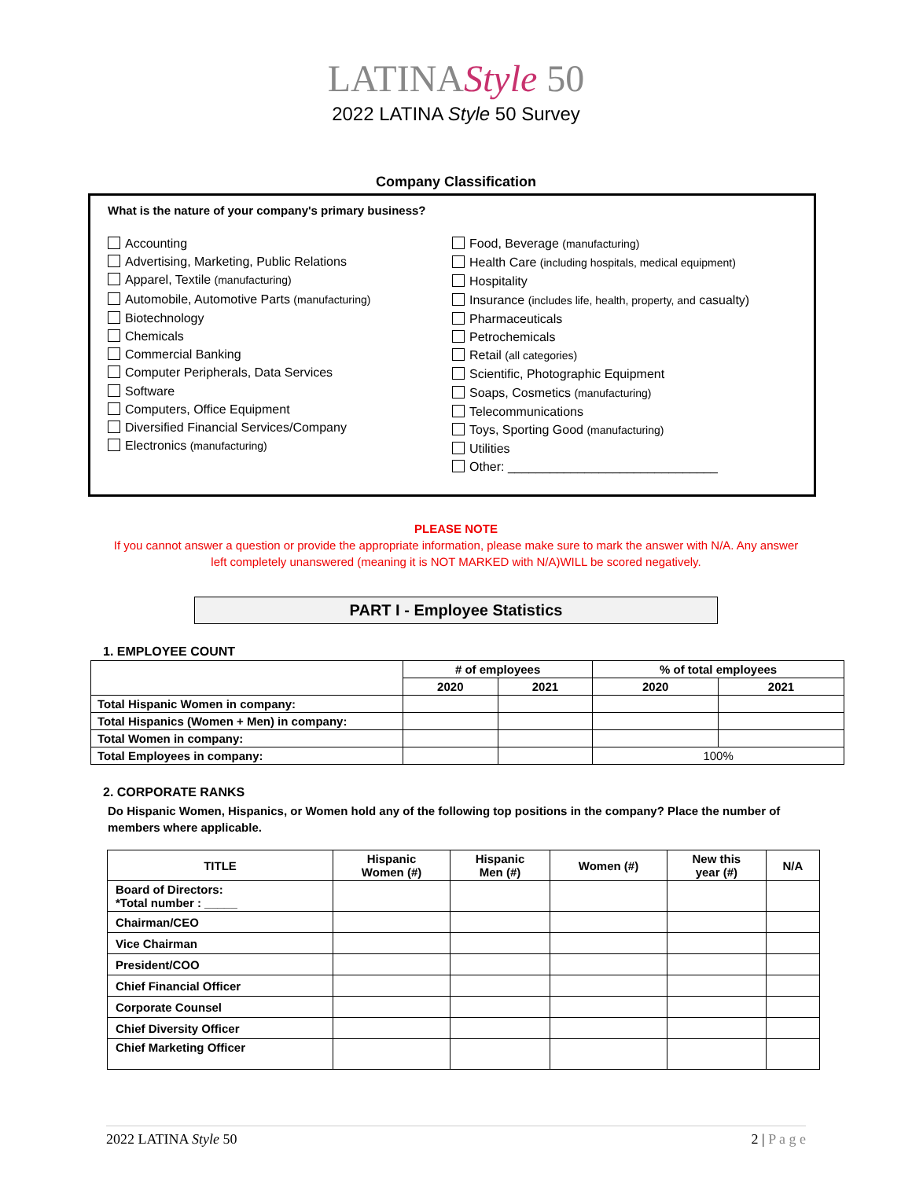LATINAStyle 50
2022 LATINA Style 50 Survey
Company Classification
What is the nature of your company's primary business?
Accounting
Advertising, Marketing, Public Relations
Apparel, Textile (manufacturing)
Automobile, Automotive Parts (manufacturing)
Biotechnology
Chemicals
Commercial Banking
Computer Peripherals, Data Services
Software
Computers, Office Equipment
Diversified Financial Services/Company
Electronics (manufacturing)
Food, Beverage (manufacturing)
Health Care (including hospitals, medical equipment)
Hospitality
Insurance (includes life, health, property, and casualty)
Pharmaceuticals
Petrochemicals
Retail (all categories)
Scientific, Photographic Equipment
Soaps, Cosmetics (manufacturing)
Telecommunications
Toys, Sporting Good (manufacturing)
Utilities
Other: ______________________________
PLEASE NOTE
If you cannot answer a question or provide the appropriate information, please make sure to mark the answer with N/A. Any answer left completely unanswered (meaning it is NOT MARKED with N/A)WILL be scored negatively.
PART I - Employee Statistics
1. EMPLOYEE COUNT
| | # of employees | | % of total employees | |
| --- | --- | --- | --- | --- |
| | 2020 | 2021 | 2020 | 2021 |
| Total Hispanic Women in company: | | | | |
| Total Hispanics (Women + Men) in company: | | | | |
| Total Women in company: | | | | |
| Total Employees in company: | | | 100% | |
2. CORPORATE RANKS
Do Hispanic Women, Hispanics, or Women hold any of the following top positions in the company? Place the number of members where applicable.
| TITLE | Hispanic Women (#) | Hispanic Men (#) | Women (#) | New this year (#) | N/A |
| --- | --- | --- | --- | --- | --- |
| Board of Directors: *Total number : _____ | | | | | |
| Chairman/CEO | | | | | |
| Vice Chairman | | | | | |
| President/COO | | | | | |
| Chief Financial Officer | | | | | |
| Corporate Counsel | | | | | |
| Chief Diversity Officer | | | | | |
| Chief Marketing Officer | | | | | |
2022 LATINA Style 50 2 | P a g e